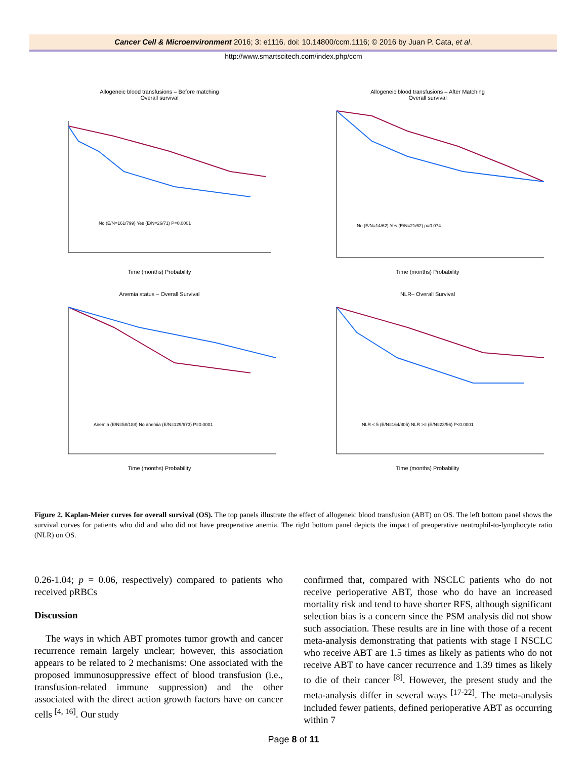Cancer Cell & Microenvironment 2016; 3: e1116. doi: 10.14800/ccm.1116; © 2016 by Juan P. Cata, et al.
http://www.smartscitech.com/index.php/ccm
Allogeneic blood transfusions – Before matching
Overall survival
No (E/N=161/799) Yes (E/N=26/71) P=0.0001
Time (months) Probability
Allogeneic blood transfusions – After Matching
Overall survival
No (E/N=14/62) Yes (E/N=21/62) p=0.074
Time (months) Probability
Anemia status – Overall Survival
Anemia (E/N=58/188) No anemia (E/N=129/673) P=0.0001
Time (months) Probability
NLR– Overall Survival
NLR < 5 (E/N=164/805) NLR >= (E/N=23/56) P<0.0001
Time (months) Probability
Figure 2. Kaplan-Meier curves for overall survival (OS). The top panels illustrate the effect of allogeneic blood transfusion (ABT) on OS. The left bottom panel shows the survival curves for patients who did and who did not have preoperative anemia. The right bottom panel depicts the impact of preoperative neutrophil-to-lymphocyte ratio (NLR) on OS.
0.26-1.04; p = 0.06, respectively) compared to patients who received pRBCs
Discussion
The ways in which ABT promotes tumor growth and cancer recurrence remain largely unclear; however, this association appears to be related to 2 mechanisms: One associated with the proposed immunosuppressive effect of blood transfusion (i.e., transfusion-related immune suppression) and the other associated with the direct action growth factors have on cancer cells <sup>[4, 16]</sup>. Our study
confirmed that, compared with NSCLC patients who do not receive perioperative ABT, those who do have an increased mortality risk and tend to have shorter RFS, although significant selection bias is a concern since the PSM analysis did not show such association. These results are in line with those of a recent meta-analysis demonstrating that patients with stage I NSCLC who receive ABT are 1.5 times as likely as patients who do not receive ABT to have cancer recurrence and 1.39 times as likely to die of their cancer <sup>[8]</sup>. However, the present study and the meta-analysis differ in several ways <sup>[17-22]</sup>. The meta-analysis included fewer patients, defined perioperative ABT as occurring within 7
Page 8 of 11